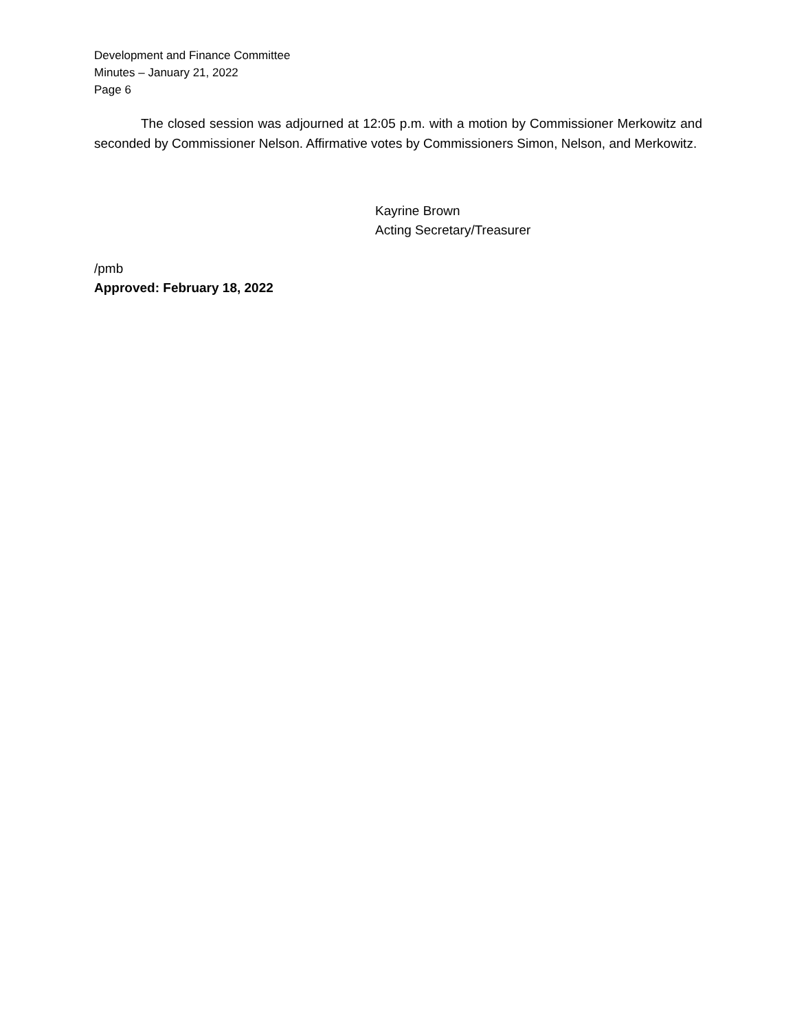Development and Finance Committee
Minutes – January 21, 2022
Page 6
The closed session was adjourned at 12:05 p.m. with a motion by Commissioner Merkowitz and seconded by Commissioner Nelson. Affirmative votes by Commissioners Simon, Nelson, and Merkowitz.
Kayrine Brown
Acting Secretary/Treasurer
/pmb
Approved: February 18, 2022